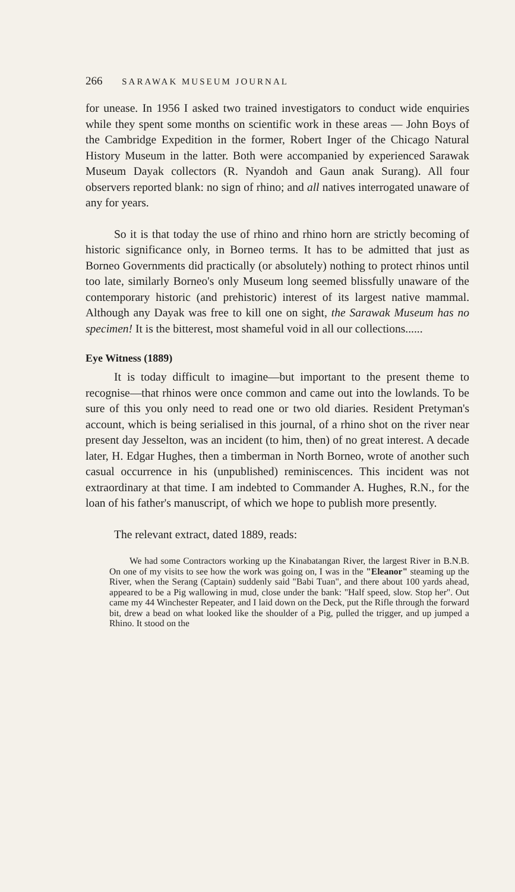266 SARAWAK MUSEUM JOURNAL
for unease. In 1956 I asked two trained investigators to conduct wide enquiries while they spent some months on scientific work in these areas — John Boys of the Cambridge Expedition in the former, Robert Inger of the Chicago Natural History Museum in the latter. Both were accompanied by experienced Sarawak Museum Dayak collectors (R. Nyandoh and Gaun anak Surang). All four observers reported blank: no sign of rhino; and all natives interrogated unaware of any for years.
So it is that today the use of rhino and rhino horn are strictly becoming of historic significance only, in Borneo terms. It has to be admitted that just as Borneo Governments did practically (or absolutely) nothing to protect rhinos until too late, similarly Borneo's only Museum long seemed blissfully unaware of the contemporary historic (and prehistoric) interest of its largest native mammal. Although any Dayak was free to kill one on sight, the Sarawak Museum has no specimen! It is the bitterest, most shameful void in all our collections......
Eye Witness (1889)
It is today difficult to imagine—but important to the present theme to recognise—that rhinos were once common and came out into the lowlands. To be sure of this you only need to read one or two old diaries. Resident Pretyman's account, which is being serialised in this journal, of a rhino shot on the river near present day Jesselton, was an incident (to him, then) of no great interest. A decade later, H. Edgar Hughes, then a timberman in North Borneo, wrote of another such casual occurrence in his (unpublished) reminiscences. This incident was not extraordinary at that time. I am indebted to Commander A. Hughes, R.N., for the loan of his father's manuscript, of which we hope to publish more presently.
The relevant extract, dated 1889, reads:
We had some Contractors working up the Kinabatangan River, the largest River in B.N.B. On one of my visits to see how the work was going on, I was in the "Eleanor" steaming up the River, when the Serang (Captain) suddenly said "Babi Tuan", and there about 100 yards ahead, appeared to be a Pig wallowing in mud, close under the bank: "Half speed, slow. Stop her". Out came my 44 Winchester Repeater, and I laid down on the Deck, put the Rifle through the forward bit, drew a bead on what looked like the shoulder of a Pig, pulled the trigger, and up jumped a Rhino. It stood on the